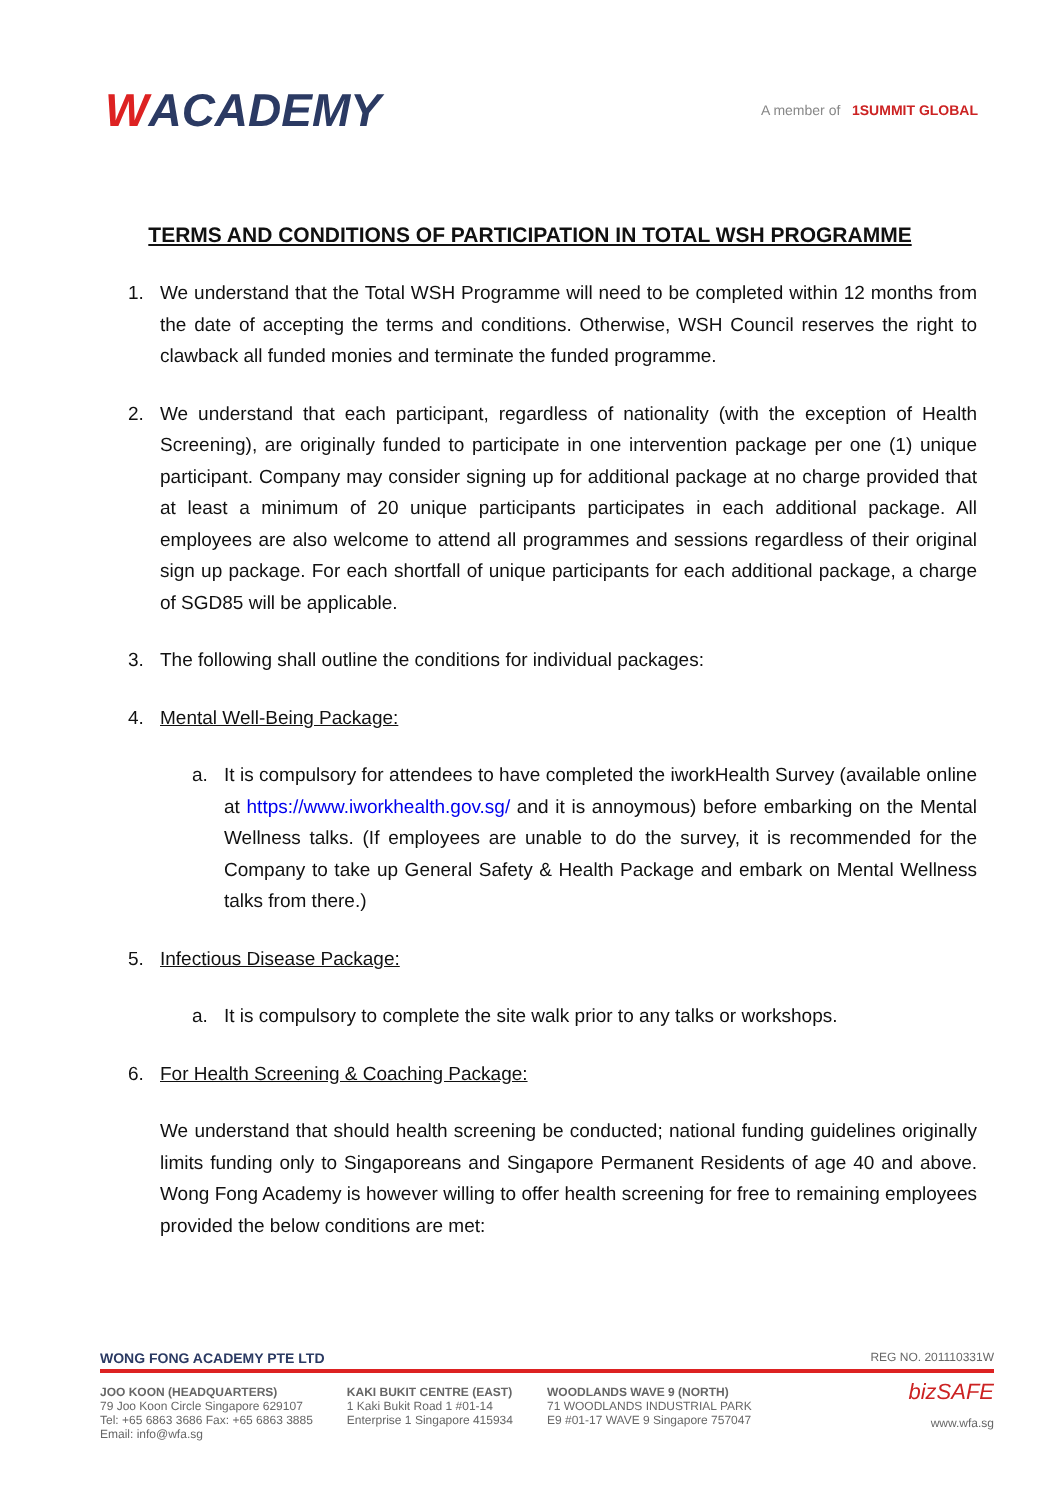WACADEMY
A member of 1SUMMIT GLOBAL
TERMS AND CONDITIONS OF PARTICIPATION IN TOTAL WSH PROGRAMME
1. We understand that the Total WSH Programme will need to be completed within 12 months from the date of accepting the terms and conditions. Otherwise, WSH Council reserves the right to clawback all funded monies and terminate the funded programme.
2. We understand that each participant, regardless of nationality (with the exception of Health Screening), are originally funded to participate in one intervention package per one (1) unique participant. Company may consider signing up for additional package at no charge provided that at least a minimum of 20 unique participants participates in each additional package. All employees are also welcome to attend all programmes and sessions regardless of their original sign up package. For each shortfall of unique participants for each additional package, a charge of SGD85 will be applicable.
3. The following shall outline the conditions for individual packages:
4. Mental Well-Being Package:
a. It is compulsory for attendees to have completed the iworkHealth Survey (available online at https://www.iworkhealth.gov.sg/ and it is annoymous) before embarking on the Mental Wellness talks. (If employees are unable to do the survey, it is recommended for the Company to take up General Safety & Health Package and embark on Mental Wellness talks from there.)
5. Infectious Disease Package:
a. It is compulsory to complete the site walk prior to any talks or workshops.
6. For Health Screening & Coaching Package:
We understand that should health screening be conducted; national funding guidelines originally limits funding only to Singaporeans and Singapore Permanent Residents of age 40 and above. Wong Fong Academy is however willing to offer health screening for free to remaining employees provided the below conditions are met:
WONG FONG ACADEMY PTE LTD REG NO. 201110331W
JOO KOON (HEADQUARTERS)
79 Joo Koon Circle Singapore 629107
Tel: +65 6863 3686 Fax: +65 6863 3885
Email: info@wfa.sg
KAKI BUKIT CENTRE (EAST)
1 Kaki Bukit Road 1 #01-14
Enterprise 1 Singapore 415934
WOODLANDS WAVE 9 (NORTH)
71 WOODLANDS INDUSTRIAL PARK
E9 #01-17 WAVE 9 Singapore 757047
bizSAFE
www.wfa.sg